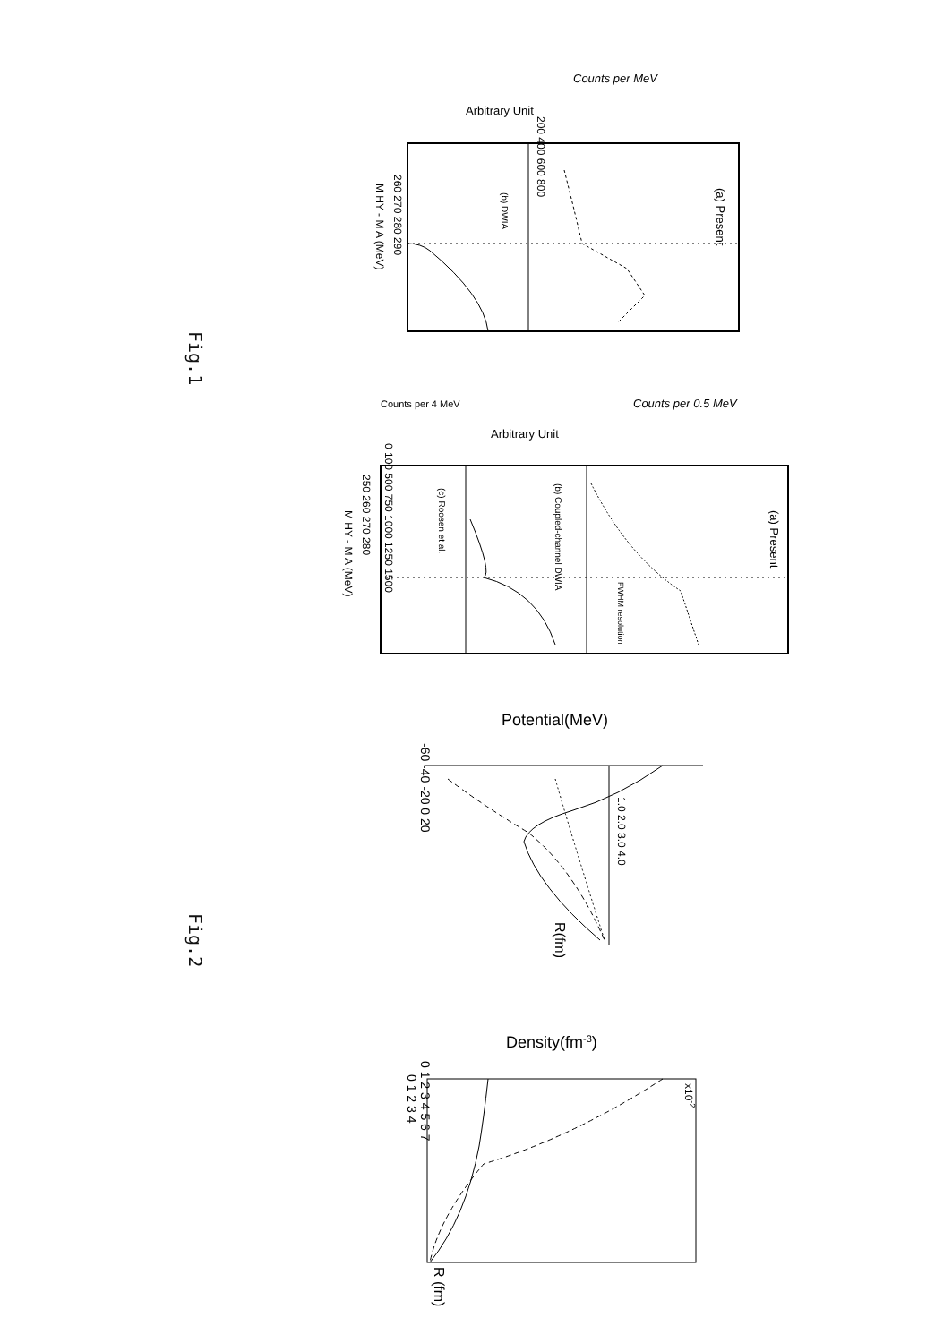Fig.1
Fig.2
Arbitrary Unit
Counts per MeV
(a) Present
(b) DWIA
M HY - M A (MeV)
260 270 280 290
200 400 600 800
Counts per 4 MeV
Arbitrary Unit
Counts per 0.5 MeV
(a) Present
(b) Coupled-channel DWIA
(c) Roosen et al.
FWHM resolution
M HY - M A (MeV)
250 260 270 280
0 100 500 750 1000 1250 1500
Potential(MeV)
-60 -40 -20 0 20
1.0 2.0 3.0 4.0
R(fm)
Density(fm-3)
0 1 2 3 4 5 6 7
x10-2
0 1 2 3 4
R (fm)